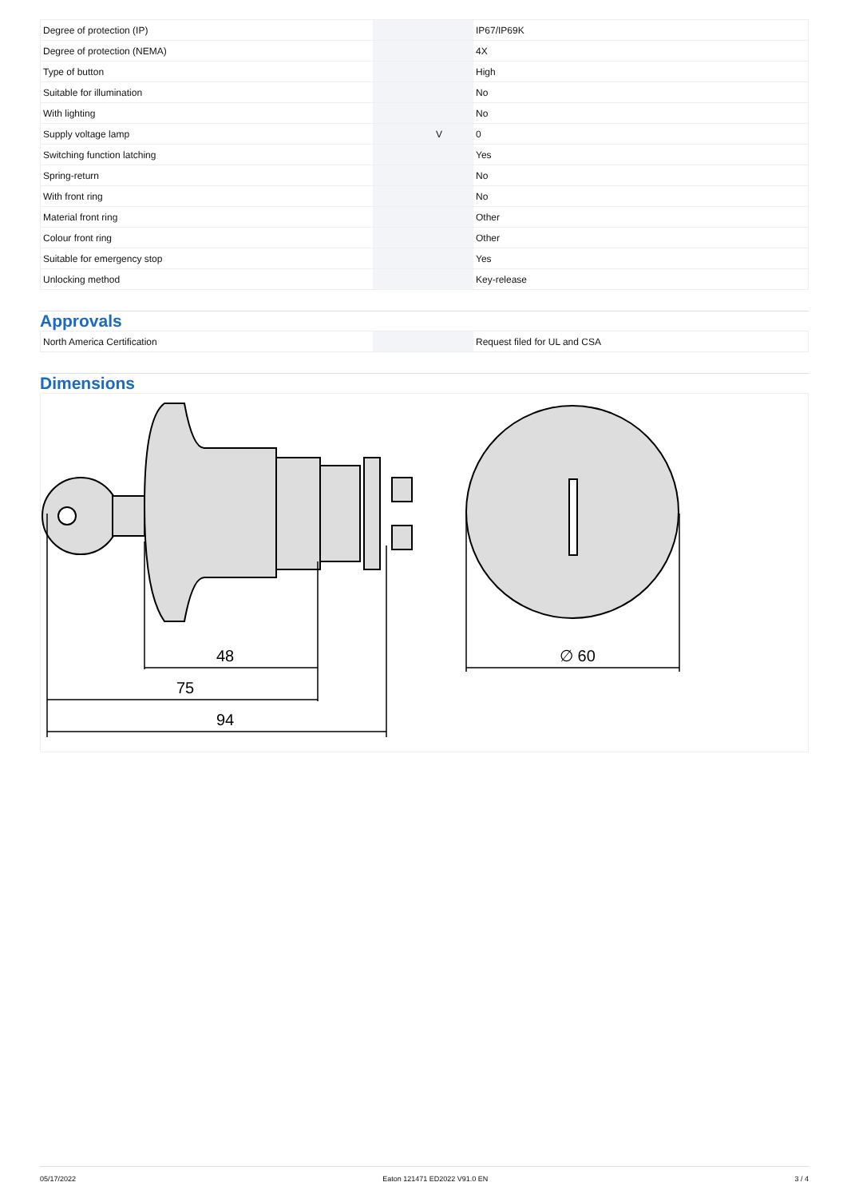| Degree of protection (IP) | | | IP67/IP69K |
| Degree of protection (NEMA) | | | 4X |
| Type of button | | | High |
| Suitable for illumination | | | No |
| With lighting | | | No |
| Supply voltage lamp | | V | 0 |
| Switching function latching | | | Yes |
| Spring-return | | | No |
| With front ring | | | No |
| Material front ring | | | Other |
| Colour front ring | | | Other |
| Suitable for emergency stop | | | Yes |
| Unlocking method | | | Key-release |
Approvals
| North America Certification | | | Request filed for UL and CSA |
Dimensions
48
75
94
∅ 60
05/17/2022 Eaton 121471 ED2022 V91.0 EN 3 / 4